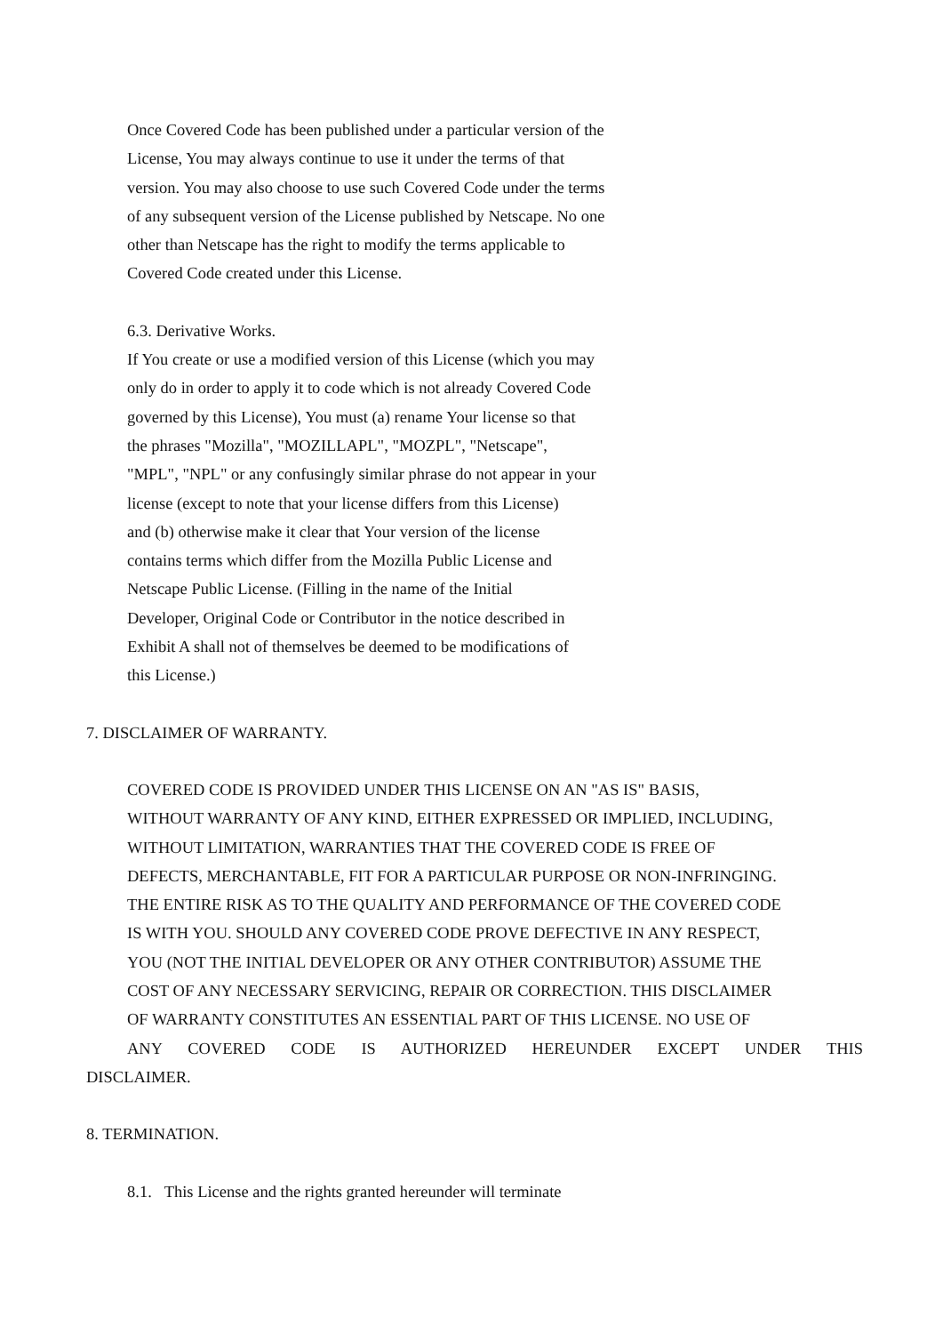Once Covered Code has been published under a particular version of the
License, You may always continue to use it under the terms of that
version. You may also choose to use such Covered Code under the terms
of any subsequent version of the License published by Netscape. No one
other than Netscape has the right to modify the terms applicable to
Covered Code created under this License.
6.3. Derivative Works.
If You create or use a modified version of this License (which you may
only do in order to apply it to code which is not already Covered Code
governed by this License), You must (a) rename Your license so that
the phrases "Mozilla", "MOZILLAPL", "MOZPL", "Netscape",
"MPL", "NPL" or any confusingly similar phrase do not appear in your
license (except to note that your license differs from this License)
and (b) otherwise make it clear that Your version of the license
contains terms which differ from the Mozilla Public License and
Netscape Public License. (Filling in the name of the Initial
Developer, Original Code or Contributor in the notice described in
Exhibit A shall not of themselves be deemed to be modifications of
this License.)
7. DISCLAIMER OF WARRANTY.
COVERED CODE IS PROVIDED UNDER THIS LICENSE ON AN "AS IS" BASIS,
WITHOUT WARRANTY OF ANY KIND, EITHER EXPRESSED OR IMPLIED, INCLUDING,
WITHOUT LIMITATION, WARRANTIES THAT THE COVERED CODE IS FREE OF
DEFECTS, MERCHANTABLE, FIT FOR A PARTICULAR PURPOSE OR NON-INFRINGING.
THE ENTIRE RISK AS TO THE QUALITY AND PERFORMANCE OF THE COVERED CODE
IS WITH YOU. SHOULD ANY COVERED CODE PROVE DEFECTIVE IN ANY RESPECT,
YOU (NOT THE INITIAL DEVELOPER OR ANY OTHER CONTRIBUTOR) ASSUME THE
COST OF ANY NECESSARY SERVICING, REPAIR OR CORRECTION. THIS DISCLAIMER
OF WARRANTY CONSTITUTES AN ESSENTIAL PART OF THIS LICENSE. NO USE OF
ANY COVERED CODE IS AUTHORIZED HEREUNDER EXCEPT UNDER THIS
DISCLAIMER.
8. TERMINATION.
8.1. This License and the rights granted hereunder will terminate